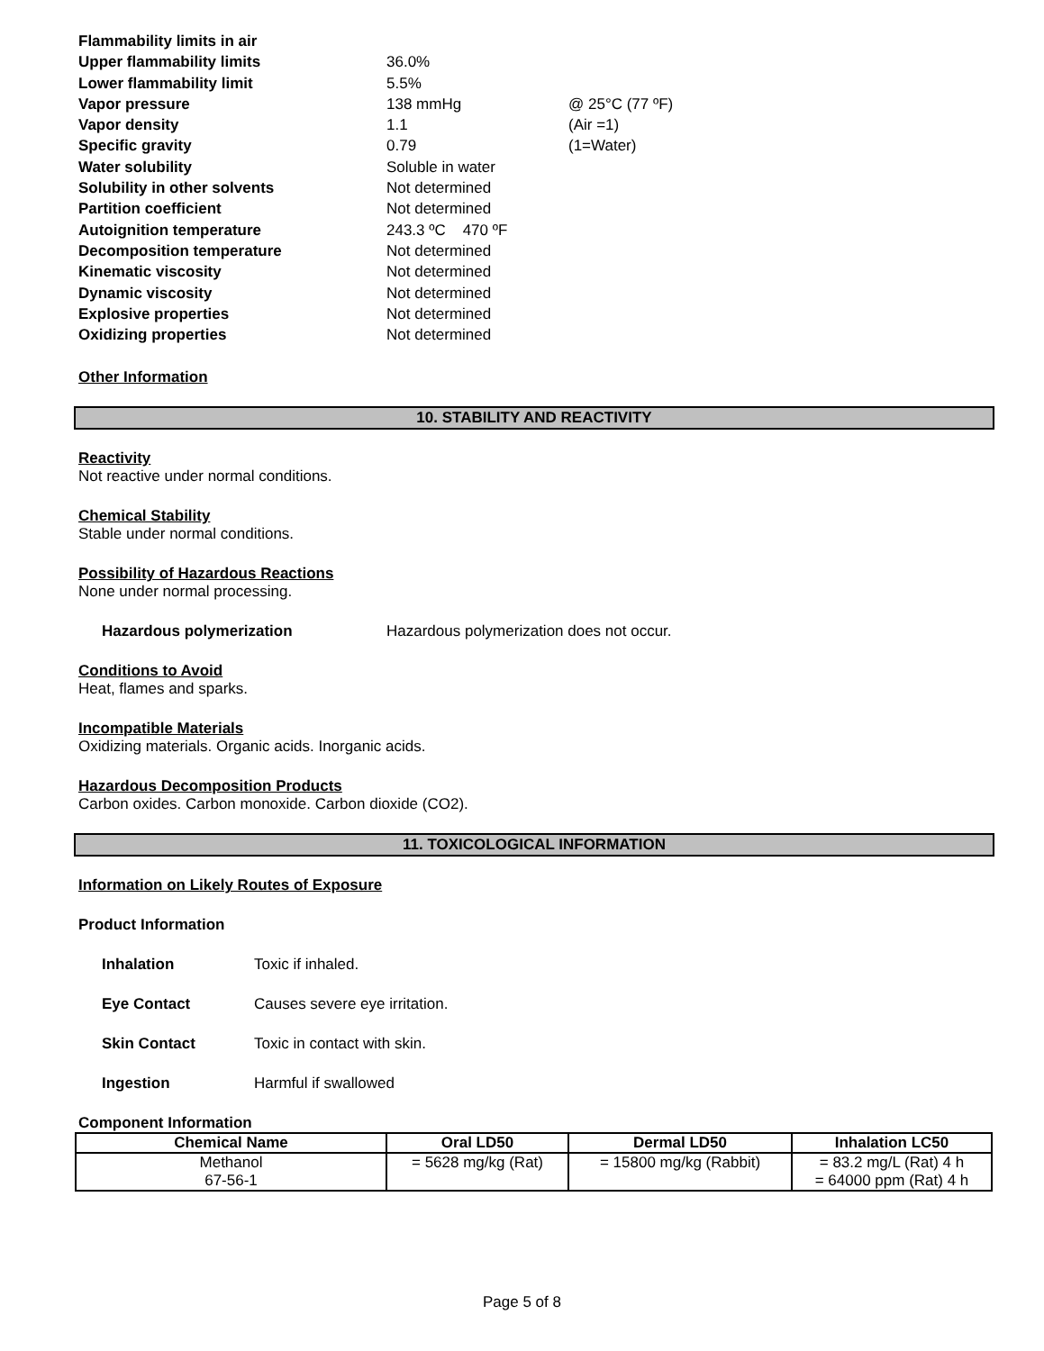| Flammability limits in air | | |
| Upper flammability limits | 36.0% | |
| Lower flammability limit | 5.5% | |
| Vapor pressure | 138 mmHg | @ 25°C (77 ºF) |
| Vapor density | 1.1 | (Air =1) |
| Specific gravity | 0.79 | (1=Water) |
| Water solubility | Soluble in water | |
| Solubility in other solvents | Not determined | |
| Partition coefficient | Not determined | |
| Autoignition temperature | 243.3 ºC 470 ºF | |
| Decomposition temperature | Not determined | |
| Kinematic viscosity | Not determined | |
| Dynamic viscosity | Not determined | |
| Explosive properties | Not determined | |
| Oxidizing properties | Not determined | |
Other Information
10. STABILITY AND REACTIVITY
Reactivity
Not reactive under normal conditions.
Chemical Stability
Stable under normal conditions.
Possibility of Hazardous Reactions
None under normal processing.
Hazardous polymerization Hazardous polymerization does not occur.
Conditions to Avoid
Heat, flames and sparks.
Incompatible Materials
Oxidizing materials. Organic acids. Inorganic acids.
Hazardous Decomposition Products
Carbon oxides. Carbon monoxide. Carbon dioxide (CO2).
11. TOXICOLOGICAL INFORMATION
Information on Likely Routes of Exposure
Product Information
Inhalation Toxic if inhaled.
Eye Contact Causes severe eye irritation.
Skin Contact Toxic in contact with skin.
Ingestion Harmful if swallowed
Component Information
| Chemical Name | Oral LD50 | Dermal LD50 | Inhalation LC50 |
| --- | --- | --- | --- |
| Methanol 67-56-1 | = 5628 mg/kg (Rat) | = 15800 mg/kg (Rabbit) | = 83.2 mg/L (Rat) 4 h = 64000 ppm (Rat) 4 h |
Page 5 of 8